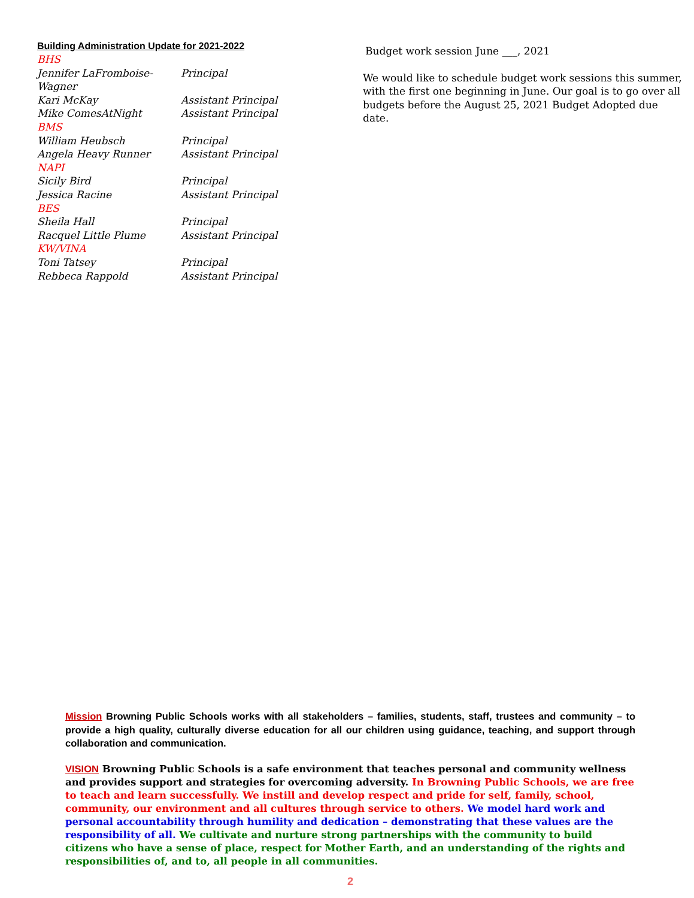Building Administration Update for 2021-2022
BHS
Jennifer LaFromboise-Wagner Principal
Kari McKay Assistant Principal
Mike ComesAtNight Assistant Principal
BMS
William Heubsch Principal
Angela Heavy Runner Assistant Principal
NAPI
Sicily Bird Principal
Jessica Racine Assistant Principal
BES
Sheila Hall Principal
Racquel Little Plume Assistant Principal
KW/VINA
Toni Tatsey Principal
Rebbeca Rappold Assistant Principal
Budget work session June ___, 2021
We would like to schedule budget work sessions this summer, with the first one beginning in June. Our goal is to go over all budgets before the August 25, 2021 Budget Adopted due date.
Mission Browning Public Schools works with all stakeholders – families, students, staff, trustees and community – to provide a high quality, culturally diverse education for all our children using guidance, teaching, and support through collaboration and communication.
VISION Browning Public Schools is a safe environment that teaches personal and community wellness and provides support and strategies for overcoming adversity. In Browning Public Schools, we are free to teach and learn successfully. We instill and develop respect and pride for self, family, school, community, our environment and all cultures through service to others. We model hard work and personal accountability through humility and dedication – demonstrating that these values are the responsibility of all. We cultivate and nurture strong partnerships with the community to build citizens who have a sense of place, respect for Mother Earth, and an understanding of the rights and responsibilities of, and to, all people in all communities.
2